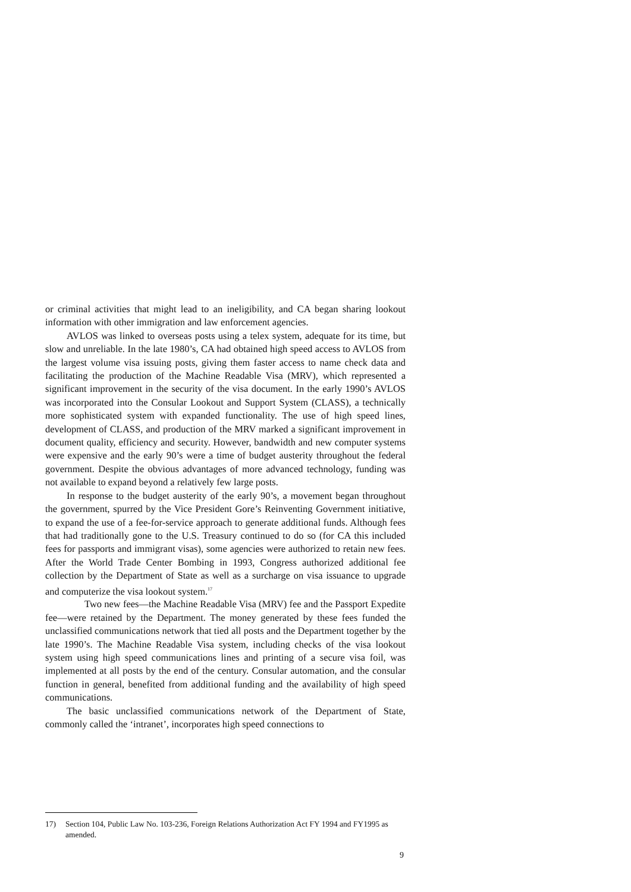or criminal activities that might lead to an ineligibility, and CA began sharing lookout information with other immigration and law enforcement agencies.
AVLOS was linked to overseas posts using a telex system, adequate for its time, but slow and unreliable. In the late 1980’s, CA had obtained high speed access to AVLOS from the largest volume visa issuing posts, giving them faster access to name check data and facilitating the production of the Machine Readable Visa (MRV), which represented a significant improvement in the security of the visa document. In the early 1990’s AVLOS was incorporated into the Consular Lookout and Support System (CLASS), a technically more sophisticated system with expanded functionality. The use of high speed lines, development of CLASS, and production of the MRV marked a significant improvement in document quality, efficiency and security. However, bandwidth and new computer systems were expensive and the early 90’s were a time of budget austerity throughout the federal government. Despite the obvious advantages of more advanced technology, funding was not available to expand beyond a relatively few large posts.
In response to the budget austerity of the early 90’s, a movement began throughout the government, spurred by the Vice President Gore’s Reinventing Government initiative, to expand the use of a fee-for-service approach to generate additional funds. Although fees that had traditionally gone to the U.S. Treasury continued to do so (for CA this included fees for passports and immigrant visas), some agencies were authorized to retain new fees. After the World Trade Center Bombing in 1993, Congress authorized additional fee collection by the Department of State as well as a surcharge on visa issuance to upgrade and computerize the visa lookout system.<sup>17</sup>
Two new fees—the Machine Readable Visa (MRV) fee and the Passport Expedite fee—were retained by the Department. The money generated by these fees funded the unclassified communications network that tied all posts and the Department together by the late 1990’s. The Machine Readable Visa system, including checks of the visa lookout system using high speed communications lines and printing of a secure visa foil, was implemented at all posts by the end of the century. Consular automation, and the consular function in general, benefited from additional funding and the availability of high speed communications.
The basic unclassified communications network of the Department of State, commonly called the ‘intranet’, incorporates high speed connections to
17) Section 104, Public Law No. 103-236, Foreign Relations Authorization Act FY 1994 and FY1995 as amended.
9